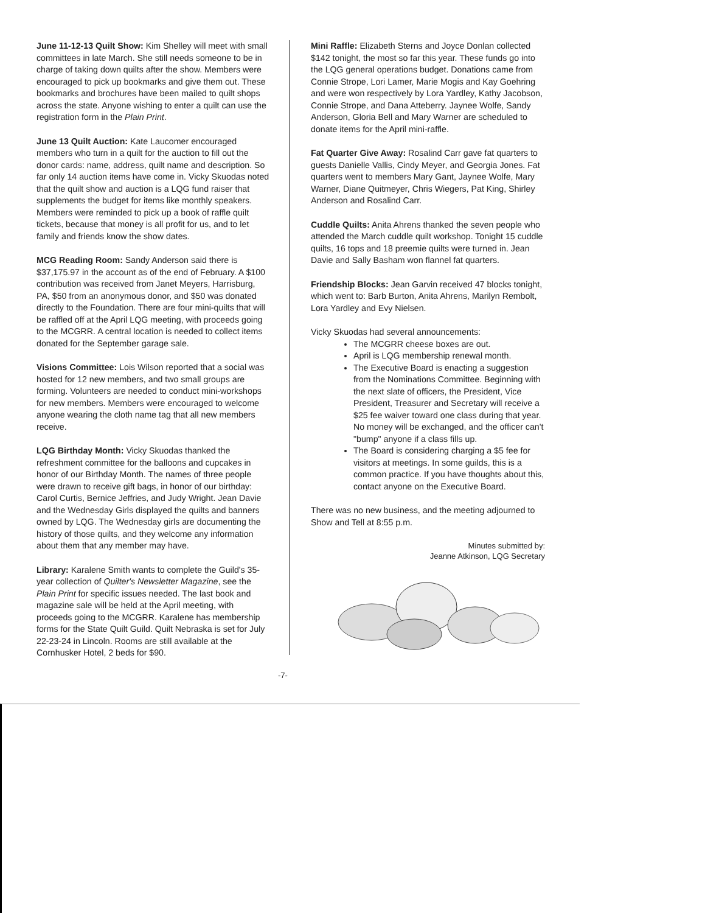June 11-12-13 Quilt Show: Kim Shelley will meet with small committees in late March. She still needs someone to be in charge of taking down quilts after the show. Members were encouraged to pick up bookmarks and give them out. These bookmarks and brochures have been mailed to quilt shops across the state. Anyone wishing to enter a quilt can use the registration form in the Plain Print.
June 13 Quilt Auction: Kate Laucomer encouraged members who turn in a quilt for the auction to fill out the donor cards: name, address, quilt name and description. So far only 14 auction items have come in. Vicky Skuodas noted that the quilt show and auction is a LQG fund raiser that supplements the budget for items like monthly speakers. Members were reminded to pick up a book of raffle quilt tickets, because that money is all profit for us, and to let family and friends know the show dates.
MCG Reading Room: Sandy Anderson said there is $37,175.97 in the account as of the end of February. A $100 contribution was received from Janet Meyers, Harrisburg, PA, $50 from an anonymous donor, and $50 was donated directly to the Foundation. There are four mini-quilts that will be raffled off at the April LQG meeting, with proceeds going to the MCGRR. A central location is needed to collect items donated for the September garage sale.
Visions Committee: Lois Wilson reported that a social was hosted for 12 new members, and two small groups are forming. Volunteers are needed to conduct mini-workshops for new members. Members were encouraged to welcome anyone wearing the cloth name tag that all new members receive.
LQG Birthday Month: Vicky Skuodas thanked the refreshment committee for the balloons and cupcakes in honor of our Birthday Month. The names of three people were drawn to receive gift bags, in honor of our birthday: Carol Curtis, Bernice Jeffries, and Judy Wright. Jean Davie and the Wednesday Girls displayed the quilts and banners owned by LQG. The Wednesday girls are documenting the history of those quilts, and they welcome any information about them that any member may have.
Library: Karalene Smith wants to complete the Guild's 35-year collection of Quilter's Newsletter Magazine, see the Plain Print for specific issues needed. The last book and magazine sale will be held at the April meeting, with proceeds going to the MCGRR. Karalene has membership forms for the State Quilt Guild. Quilt Nebraska is set for July 22-23-24 in Lincoln. Rooms are still available at the Cornhusker Hotel, 2 beds for $90.
Mini Raffle: Elizabeth Sterns and Joyce Donlan collected $142 tonight, the most so far this year. These funds go into the LQG general operations budget. Donations came from Connie Strope, Lori Lamer, Marie Mogis and Kay Goehring and were won respectively by Lora Yardley, Kathy Jacobson, Connie Strope, and Dana Atteberry. Jaynee Wolfe, Sandy Anderson, Gloria Bell and Mary Warner are scheduled to donate items for the April mini-raffle.
Fat Quarter Give Away: Rosalind Carr gave fat quarters to guests Danielle Vallis, Cindy Meyer, and Georgia Jones. Fat quarters went to members Mary Gant, Jaynee Wolfe, Mary Warner, Diane Quitmeyer, Chris Wiegers, Pat King, Shirley Anderson and Rosalind Carr.
Cuddle Quilts: Anita Ahrens thanked the seven people who attended the March cuddle quilt workshop. Tonight 15 cuddle quilts, 16 tops and 18 preemie quilts were turned in. Jean Davie and Sally Basham won flannel fat quarters.
Friendship Blocks: Jean Garvin received 47 blocks tonight, which went to: Barb Burton, Anita Ahrens, Marilyn Rembolt, Lora Yardley and Evy Nielsen.
Vicky Skuodas had several announcements:
The MCGRR cheese boxes are out.
April is LQG membership renewal month.
The Executive Board is enacting a suggestion from the Nominations Committee. Beginning with the next slate of officers, the President, Vice President, Treasurer and Secretary will receive a $25 fee waiver toward one class during that year. No money will be exchanged, and the officer can't "bump" anyone if a class fills up.
The Board is considering charging a $5 fee for visitors at meetings. In some guilds, this is a common practice. If you have thoughts about this, contact anyone on the Executive Board.
There was no new business, and the meeting adjourned to Show and Tell at 8:55 p.m.
Minutes submitted by:
Jeanne Atkinson, LQG Secretary
-7-